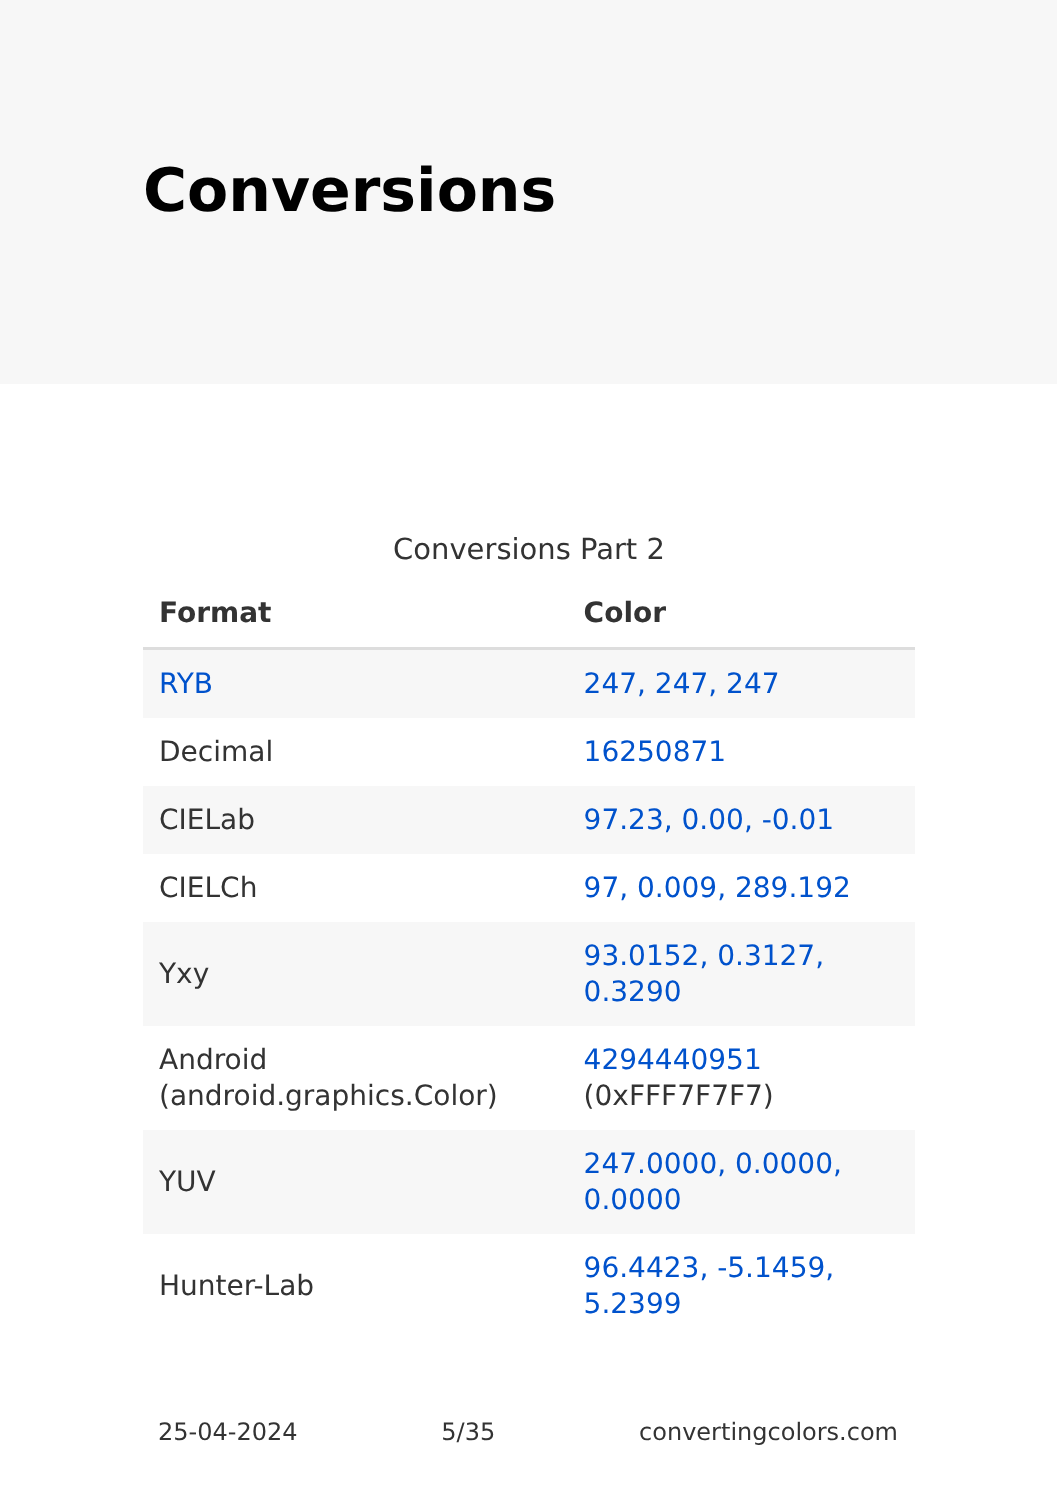Conversions
Conversions Part 2
| Format | Color |
| --- | --- |
| RYB | 247, 247, 247 |
| Decimal | 16250871 |
| CIELab | 97.23, 0.00, -0.01 |
| CIELCh | 97, 0.009, 289.192 |
| Yxy | 93.0152, 0.3127, 0.3290 |
| Android (android.graphics.Color) | 4294440951 (0xFFF7F7F7) |
| YUV | 247.0000, 0.0000, 0.0000 |
| Hunter-Lab | 96.4423, -5.1459, 5.2399 |
25-04-2024 5/35 convertingcolors.com